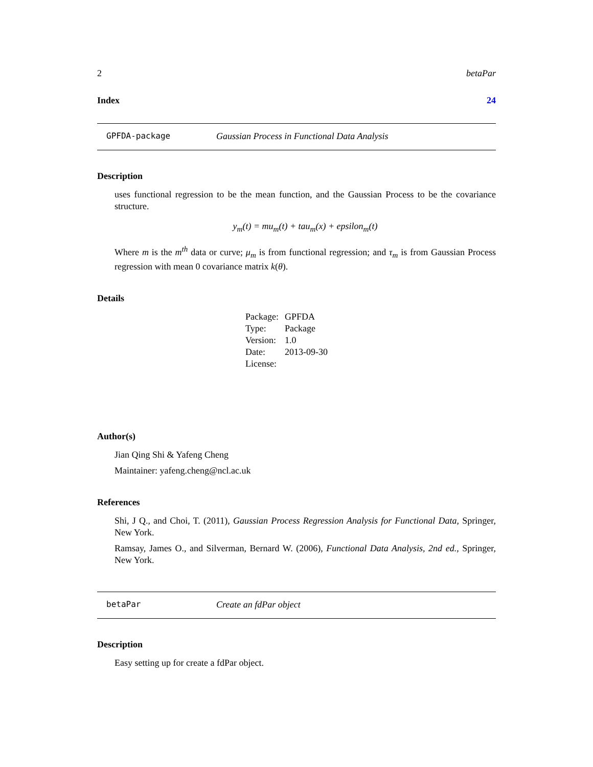2 betaPar
Index 24
GPFDA-package Gaussian Process in Functional Data Analysis
Description
uses functional regression to be the mean function, and the Gaussian Process to be the covariance structure.
y<sub>m</sub>(t) = mu<sub>m</sub>(t) + tau<sub>m</sub>(x) + epsilon<sub>m</sub>(t)
Where m is the m<sup>th</sup> data or curve; μ<sub>m</sub> is from functional regression; and τ<sub>m</sub> is from Gaussian Process regression with mean 0 covariance matrix k(θ).
Details
| Package: | GPFDA |
| Type: | Package |
| Version: | 1.0 |
| Date: | 2013-09-30 |
| License: | |
Author(s)
Jian Qing Shi & Yafeng Cheng
Maintainer: yafeng.cheng@ncl.ac.uk
References
Shi, J Q., and Choi, T. (2011), Gaussian Process Regression Analysis for Functional Data, Springer, New York.
Ramsay, James O., and Silverman, Bernard W. (2006), Functional Data Analysis, 2nd ed., Springer, New York.
betaPar Create an fdPar object
Description
Easy setting up for create a fdPar object.